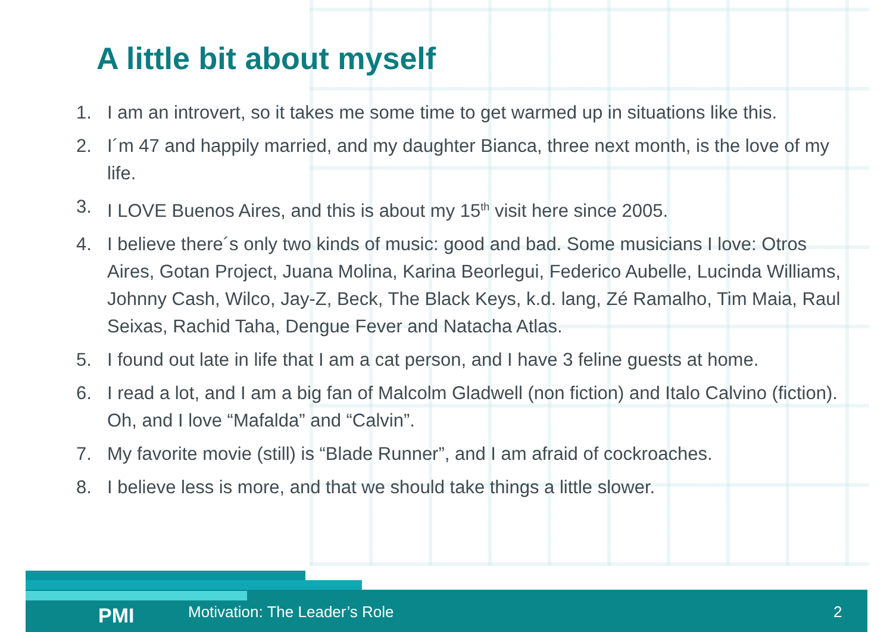A little bit about myself
1. I am an introvert, so it takes me some time to get warmed up in situations like this.
2. I´m 47 and happily married, and my daughter Bianca, three next month, is the love of my life.
3. I LOVE Buenos Aires, and this is about my 15<sup>th</sup> visit here since 2005.
4. I believe there´s only two kinds of music: good and bad. Some musicians I love: Otros Aires, Gotan Project, Juana Molina, Karina Beorlegui, Federico Aubelle, Lucinda Williams, Johnny Cash, Wilco, Jay-Z, Beck, The Black Keys, k.d. lang, Zé Ramalho, Tim Maia, Raul Seixas, Rachid Taha, Dengue Fever and Natacha Atlas.
5. I found out late in life that I am a cat person, and I have 3 feline guests at home.
6. I read a lot, and I am a big fan of Malcolm Gladwell (non fiction) and Italo Calvino (fiction). Oh, and I love “Mafalda” and “Calvin”.
7. My favorite movie (still) is “Blade Runner”, and I am afraid of cockroaches.
8. I believe less is more, and that we should take things a little slower.
PMI Motivation: The Leader’s Role 2